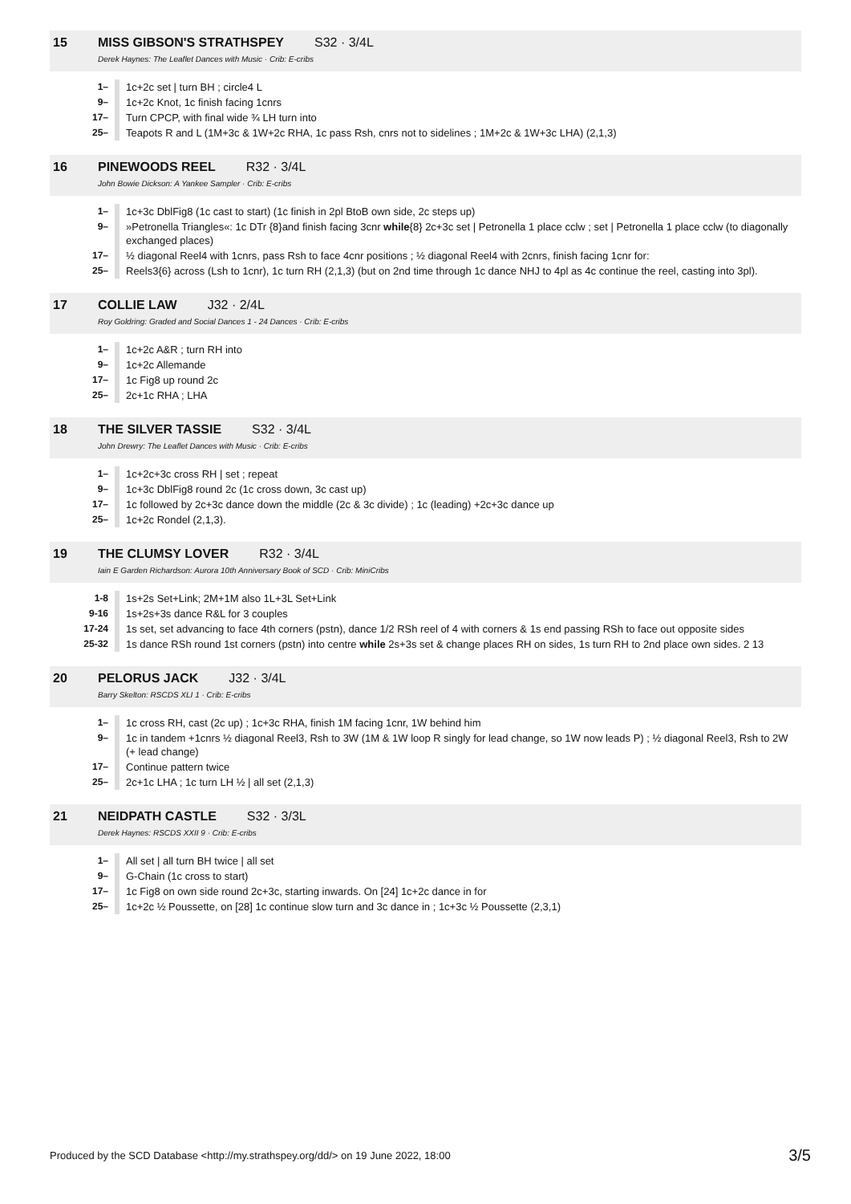15 MISS GIBSON'S STRATHSPEY S32 · 3/4L
Derek Haynes: The Leaflet Dances with Music · Crib: E-cribs
| 1– | 1c+2c set / turn BH ; circle4 L |
| 9– | 1c+2c Knot, 1c finish facing 1cnrs |
| 17– | Turn CPCP, with final wide ¾ LH turn into |
| 25– | Teapots R and L (1M+3c & 1W+2c RHA, 1c pass Rsh, cnrs not to sidelines ; 1M+2c & 1W+3c LHA) (2,1,3) |
16 PINEWOODS REEL R32 · 3/4L
John Bowie Dickson: A Yankee Sampler · Crib: E-cribs
| 1– | 1c+3c DblFig8 (1c cast to start) (1c finish in 2pl BtoB own side, 2c steps up) |
| 9– | »Petronella Triangles«: 1c DTr {8}and finish facing 3cnr while {8} 2c+3c set / Petronella 1 place cclw ; set / Petronella 1 place cclw (to diagonally exchanged places) |
| 17– | ½ diagonal Reel4 with 1cnrs, pass Rsh to face 4cnr positions ; ½ diagonal Reel4 with 2cnrs, finish facing 1cnr for: |
| 25– | Reels3{6} across (Lsh to 1cnr), 1c turn RH (2,1,3) (but on 2nd time through 1c dance NHJ to 4pl as 4c continue the reel, casting into 3pl). |
17 COLLIE LAW J32 · 2/4L
Roy Goldring: Graded and Social Dances 1 - 24 Dances · Crib: E-cribs
| 1– | 1c+2c A&R ; turn RH into |
| 9– | 1c+2c Allemande |
| 17– | 1c Fig8 up round 2c |
| 25– | 2c+1c RHA ; LHA |
18 THE SILVER TASSIE S32 · 3/4L
John Drewry: The Leaflet Dances with Music · Crib: E-cribs
| 1– | 1c+2c+3c cross RH / set ; repeat |
| 9– | 1c+3c DblFig8 round 2c (1c cross down, 3c cast up) |
| 17– | 1c followed by 2c+3c dance down the middle (2c & 3c divide) ; 1c (leading) +2c+3c dance up |
| 25– | 1c+2c Rondel (2,1,3). |
19 THE CLUMSY LOVER R32 · 3/4L
Iain E Garden Richardson: Aurora 10th Anniversary Book of SCD · Crib: MiniCribs
| 1-8 | 1s+2s Set+Link; 2M+1M also 1L+3L Set+Link |
| 9-16 | 1s+2s+3s dance R&L for 3 couples |
| 17-24 | 1s set, set advancing to face 4th corners (pstn), dance 1/2 RSh reel of 4 with corners & 1s end passing RSh to face out opposite sides |
| 25-32 | 1s dance RSh round 1st corners (pstn) into centre while 2s+3s set & change places RH on sides, 1s turn RH to 2nd place own sides. 2 13 |
20 PELORUS JACK J32 · 3/4L
Barry Skelton: RSCDS XLI 1 · Crib: E-cribs
| 1– | 1c cross RH, cast (2c up) ; 1c+3c RHA, finish 1M facing 1cnr, 1W behind him |
| 9– | 1c in tandem +1cnrs ½ diagonal Reel3, Rsh to 3W (1M & 1W loop R singly for lead change, so 1W now leads P) ; ½ diagonal Reel3, Rsh to 2W (+ lead change) |
| 17– | Continue pattern twice |
| 25– | 2c+1c LHA ; 1c turn LH ½ / all set (2,1,3) |
21 NEIDPATH CASTLE S32 · 3/3L
Derek Haynes: RSCDS XXII 9 · Crib: E-cribs
| 1– | All set / all turn BH twice / all set |
| 9– | G-Chain (1c cross to start) |
| 17– | 1c Fig8 on own side round 2c+3c, starting inwards. On [24] 1c+2c dance in for |
| 25– | 1c+2c ½ Poussette, on [28] 1c continue slow turn and 3c dance in ; 1c+3c ½ Poussette (2,3,1) |
Produced by the SCD Database <http://my.strathspey.org/dd/> on 19 June 2022, 18:00 3/5